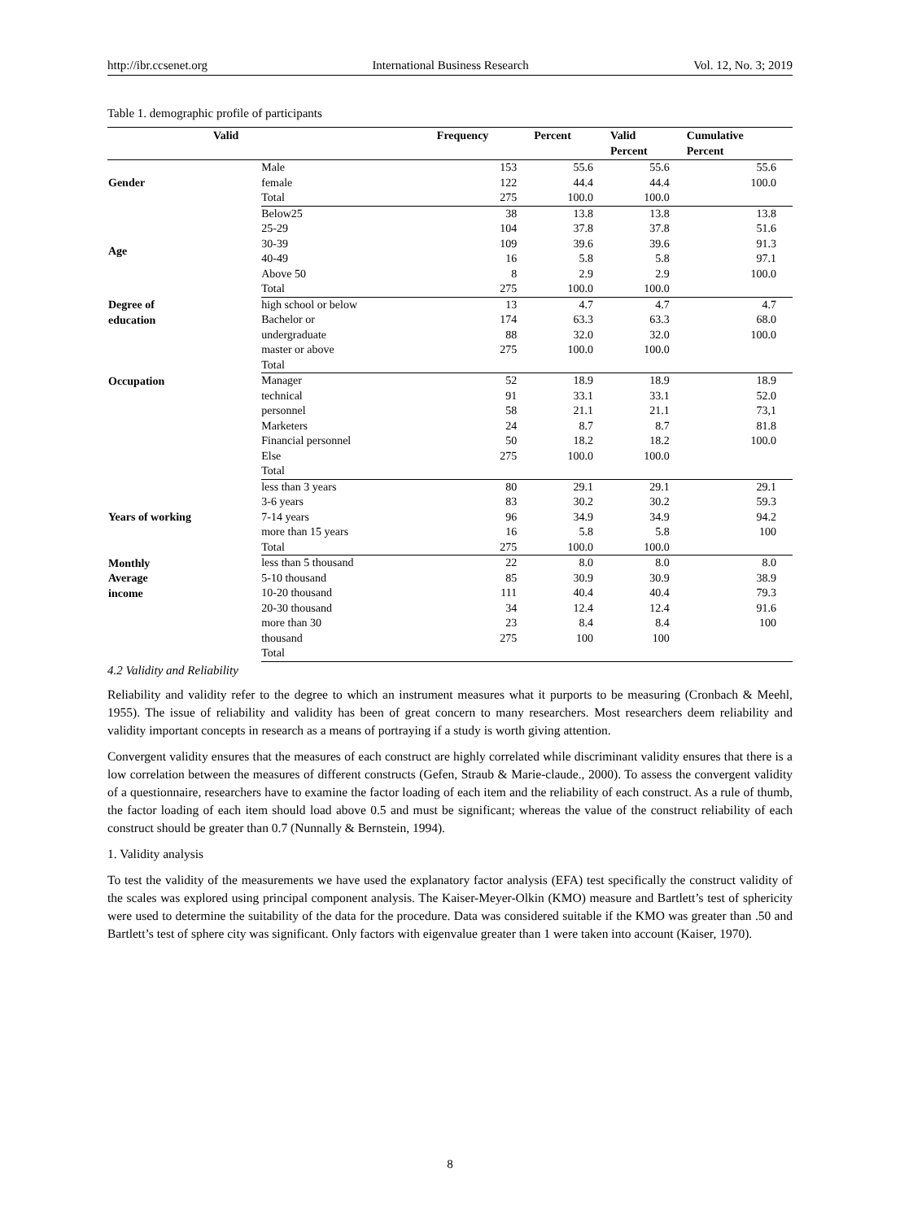http://ibr.ccsenet.org International Business Research Vol. 12, No. 3; 2019
Table 1. demographic profile of participants
| Valid | | Frequency | Percent | Valid Percent | Cumulative Percent |
| --- | --- | --- | --- | --- | --- |
| Gender | Male | 153 | 55.6 | 55.6 | 55.6 |
| | female | 122 | 44.4 | 44.4 | 100.0 |
| | Total | 275 | 100.0 | 100.0 | |
| Age | Below25 | 38 | 13.8 | 13.8 | 13.8 |
| | 25-29 | 104 | 37.8 | 37.8 | 51.6 |
| | 30-39 | 109 | 39.6 | 39.6 | 91.3 |
| | 40-49 | 16 | 5.8 | 5.8 | 97.1 |
| | Above 50 | 8 | 2.9 | 2.9 | 100.0 |
| | Total | 275 | 100.0 | 100.0 | |
| Degree of education | high school or below | 13 | 4.7 | 4.7 | 4.7 |
| | Bachelor or | 174 | 63.3 | 63.3 | 68.0 |
| | undergraduate | 88 | 32.0 | 32.0 | 100.0 |
| | master or above | 275 | 100.0 | 100.0 | |
| | Total | | | | |
| Occupation | Manager | 52 | 18.9 | 18.9 | 18.9 |
| | technical | 91 | 33.1 | 33.1 | 52.0 |
| | personnel | 58 | 21.1 | 21.1 | 73,1 |
| | Marketers | 24 | 8.7 | 8.7 | 81.8 |
| | Financial personnel | 50 | 18.2 | 18.2 | 100.0 |
| | Else | 275 | 100.0 | 100.0 | |
| | Total | | | | |
| Years of working | less than 3 years | 80 | 29.1 | 29.1 | 29.1 |
| | 3-6 years | 83 | 30.2 | 30.2 | 59.3 |
| | 7-14 years | 96 | 34.9 | 34.9 | 94.2 |
| | more than 15 years | 16 | 5.8 | 5.8 | 100 |
| | Total | 275 | 100.0 | 100.0 | |
| Monthly Average income | less than 5 thousand | 22 | 8.0 | 8.0 | 8.0 |
| | 5-10 thousand | 85 | 30.9 | 30.9 | 38.9 |
| | 10-20 thousand | 111 | 40.4 | 40.4 | 79.3 |
| | 20-30 thousand | 34 | 12.4 | 12.4 | 91.6 |
| | more than 30 | 23 | 8.4 | 8.4 | 100 |
| | thousand | 275 | 100 | 100 | |
| | Total | | | | |
4.2 Validity and Reliability
Reliability and validity refer to the degree to which an instrument measures what it purports to be measuring (Cronbach & Meehl, 1955). The issue of reliability and validity has been of great concern to many researchers. Most researchers deem reliability and validity important concepts in research as a means of portraying if a study is worth giving attention.
Convergent validity ensures that the measures of each construct are highly correlated while discriminant validity ensures that there is a low correlation between the measures of different constructs (Gefen, Straub & Marie-claude., 2000). To assess the convergent validity of a questionnaire, researchers have to examine the factor loading of each item and the reliability of each construct. As a rule of thumb, the factor loading of each item should load above 0.5 and must be significant; whereas the value of the construct reliability of each construct should be greater than 0.7 (Nunnally & Bernstein, 1994).
1. Validity analysis
To test the validity of the measurements we have used the explanatory factor analysis (EFA) test specifically the construct validity of the scales was explored using principal component analysis. The Kaiser-Meyer-Olkin (KMO) measure and Bartlett’s test of sphericity were used to determine the suitability of the data for the procedure. Data was considered suitable if the KMO was greater than .50 and Bartlett’s test of sphere city was significant. Only factors with eigenvalue greater than 1 were taken into account (Kaiser, 1970).
8